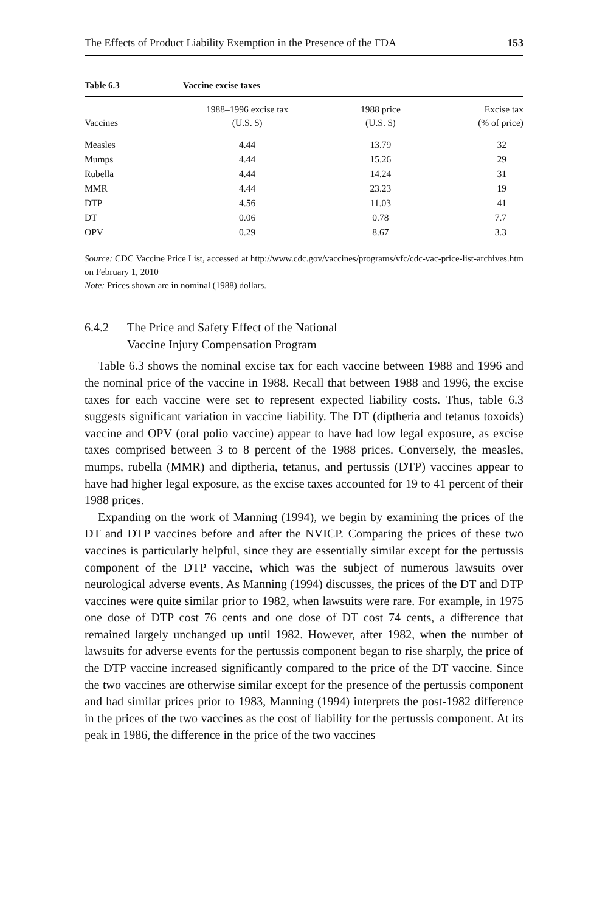The Effects of Product Liability Exemption in the Presence of the FDA 153
Table 6.3 Vaccine excise taxes
| Vaccines | 1988–1996 excise tax (U.S. $) | 1988 price (U.S. $) | Excise tax (% of price) |
| --- | --- | --- | --- |
| Measles | 4.44 | 13.79 | 32 |
| Mumps | 4.44 | 15.26 | 29 |
| Rubella | 4.44 | 14.24 | 31 |
| MMR | 4.44 | 23.23 | 19 |
| DTP | 4.56 | 11.03 | 41 |
| DT | 0.06 | 0.78 | 7.7 |
| OPV | 0.29 | 8.67 | 3.3 |
Source: CDC Vaccine Price List, accessed at http://www.cdc.gov/vaccines/programs/vfc/cdc-vac-price-list-archives.htm on February 1, 2010
Note: Prices shown are in nominal (1988) dollars.
6.4.2 The Price and Safety Effect of the National
Vaccine Injury Compensation Program
Table 6.3 shows the nominal excise tax for each vaccine between 1988 and 1996 and the nominal price of the vaccine in 1988. Recall that between 1988 and 1996, the excise taxes for each vaccine were set to represent expected liability costs. Thus, table 6.3 suggests significant variation in vaccine liability. The DT (diptheria and tetanus toxoids) vaccine and OPV (oral polio vaccine) appear to have had low legal exposure, as excise taxes comprised between 3 to 8 percent of the 1988 prices. Conversely, the measles, mumps, rubella (MMR) and diptheria, tetanus, and pertussis (DTP) vaccines appear to have had higher legal exposure, as the excise taxes accounted for 19 to 41 percent of their 1988 prices.
Expanding on the work of Manning (1994), we begin by examining the prices of the DT and DTP vaccines before and after the NVICP. Comparing the prices of these two vaccines is particularly helpful, since they are essentially similar except for the pertussis component of the DTP vaccine, which was the subject of numerous lawsuits over neurological adverse events. As Manning (1994) discusses, the prices of the DT and DTP vaccines were quite similar prior to 1982, when lawsuits were rare. For example, in 1975 one dose of DTP cost 76 cents and one dose of DT cost 74 cents, a difference that remained largely unchanged up until 1982. However, after 1982, when the number of lawsuits for adverse events for the pertussis component began to rise sharply, the price of the DTP vaccine increased significantly compared to the price of the DT vaccine. Since the two vaccines are otherwise similar except for the presence of the pertussis component and had similar prices prior to 1983, Manning (1994) interprets the post-1982 difference in the prices of the two vaccines as the cost of liability for the pertussis component. At its peak in 1986, the difference in the price of the two vaccines